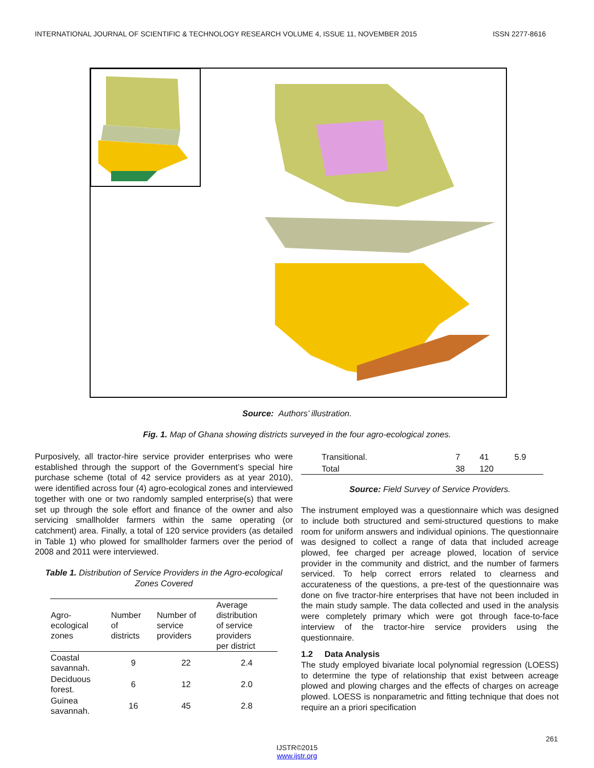INTERNATIONAL JOURNAL OF SCIENTIFIC & TECHNOLOGY RESEARCH VOLUME 4, ISSUE 11, NOVEMBER 2015 ISSN 2277-8616
Source: Authors’ illustration.
Fig. 1. Map of Ghana showing districts surveyed in the four agro-ecological zones.
Purposively, all tractor-hire service provider enterprises who were established through the support of the Government’s special hire purchase scheme (total of 42 service providers as at year 2010), were identified across four (4) agro-ecological zones and interviewed together with one or two randomly sampled enterprise(s) that were set up through the sole effort and finance of the owner and also servicing smallholder farmers within the same operating (or catchment) area. Finally, a total of 120 service providers (as detailed in Table 1) who plowed for smallholder farmers over the period of 2008 and 2011 were interviewed.
Table 1. Distribution of Service Providers in the Agro-ecological Zones Covered
| Agro- ecological zones | Number of districts | Number of service providers | Average distribution of service providers per district |
| --- | --- | --- | --- |
| Coastal savannah. | 9 | 22 | 2.4 |
| Deciduous forest. | 6 | 12 | 2.0 |
| Guinea savannah. | 16 | 45 | 2.8 |
| Transitional. | 7 | 41 | 5.9 |
| Total | 38 | 120 | |
Source: Field Survey of Service Providers.
The instrument employed was a questionnaire which was designed to include both structured and semi-structured questions to make room for uniform answers and individual opinions. The questionnaire was designed to collect a range of data that included acreage plowed, fee charged per acreage plowed, location of service provider in the community and district, and the number of farmers serviced. To help correct errors related to clearness and accurateness of the questions, a pre-test of the questionnaire was done on five tractor-hire enterprises that have not been included in the main study sample. The data collected and used in the analysis were completely primary which were got through face-to-face interview of the tractor-hire service providers using the questionnaire.
1.2 Data Analysis
The study employed bivariate local polynomial regression (LOESS) to determine the type of relationship that exist between acreage plowed and plowing charges and the effects of charges on acreage plowed. LOESS is nonparametric and fitting technique that does not require an a priori specification
261
IJSTR©2015
www.ijstr.org